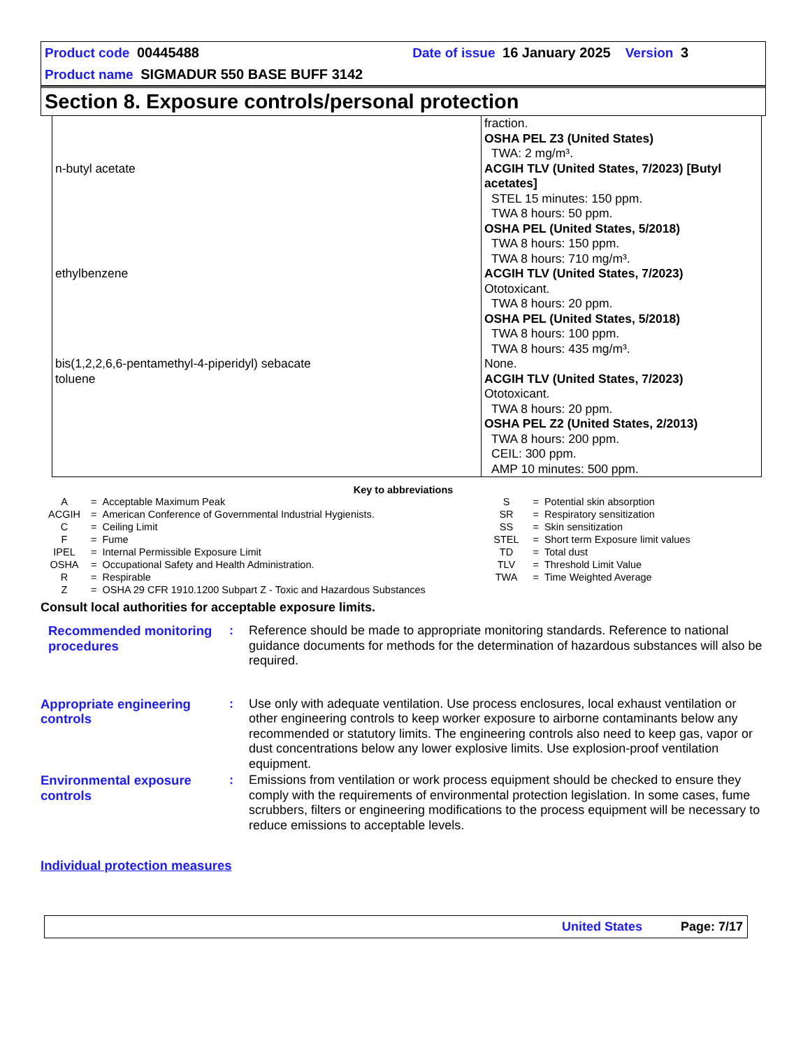Product code 00445488 Date of issue 16 January 2025 Version 3
Product name SIGMADUR 550 BASE BUFF 3142
Section 8. Exposure controls/personal protection
| | fraction. OSHA PEL Z3 (United States) TWA: 2 mg/m³. |
| n-butyl acetate | ACGIH TLV (United States, 7/2023) [Butyl acetates] STEL 15 minutes: 150 ppm. TWA 8 hours: 50 ppm. OSHA PEL (United States, 5/2018) TWA 8 hours: 150 ppm. TWA 8 hours: 710 mg/m³. |
| ethylbenzene | ACGIH TLV (United States, 7/2023) Ototoxicant. TWA 8 hours: 20 ppm. OSHA PEL (United States, 5/2018) TWA 8 hours: 100 ppm. TWA 8 hours: 435 mg/m³. |
| bis(1,2,2,6,6-pentamethyl-4-piperidyl) sebacate | None. |
| toluene | ACGIH TLV (United States, 7/2023) Ototoxicant. TWA 8 hours: 20 ppm. OSHA PEL Z2 (United States, 2/2013) TWA 8 hours: 200 ppm. CEIL: 300 ppm. AMP 10 minutes: 500 ppm. |
Key to abbreviations
| A | = | Acceptable Maximum Peak | S | = | Potential skin absorption |
| ACGIH | = | American Conference of Governmental Industrial Hygienists. | SR | = | Respiratory sensitization |
| C | = | Ceiling Limit | SS | = | Skin sensitization |
| F | = | Fume | STEL | = | Short term Exposure limit values |
| IPEL | = | Internal Permissible Exposure Limit | TD | = | Total dust |
| OSHA | = | Occupational Safety and Health Administration. | TLV | = | Threshold Limit Value |
| R | = | Respirable | TWA | = | Time Weighted Average |
| Z | = | OSHA 29 CFR 1910.1200 Subpart Z - Toxic and Hazardous Substances | | | |
Consult local authorities for acceptable exposure limits.
Recommended monitoring procedures
: Reference should be made to appropriate monitoring standards. Reference to national guidance documents for methods for the determination of hazardous substances will also be required.
Appropriate engineering controls
: Use only with adequate ventilation. Use process enclosures, local exhaust ventilation or other engineering controls to keep worker exposure to airborne contaminants below any recommended or statutory limits. The engineering controls also need to keep gas, vapor or dust concentrations below any lower explosive limits. Use explosion-proof ventilation equipment.
Environmental exposure controls
: Emissions from ventilation or work process equipment should be checked to ensure they comply with the requirements of environmental protection legislation. In some cases, fume scrubbers, filters or engineering modifications to the process equipment will be necessary to reduce emissions to acceptable levels.
Individual protection measures
United States Page: 7/17